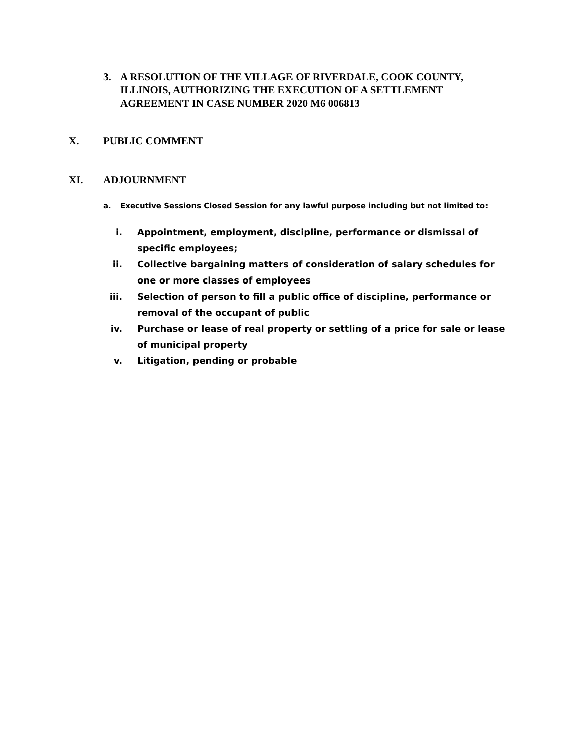3. A RESOLUTION OF THE VILLAGE OF RIVERDALE, COOK COUNTY, ILLINOIS, AUTHORIZING THE EXECUTION OF A SETTLEMENT AGREEMENT IN CASE NUMBER 2020 M6 006813
X. PUBLIC COMMENT
XI. ADJOURNMENT
a. Executive Sessions Closed Session for any lawful purpose including but not limited to:
i. Appointment, employment, discipline, performance or dismissal of specific employees;
ii. Collective bargaining matters of consideration of salary schedules for one or more classes of employees
iii. Selection of person to fill a public office of discipline, performance or removal of the occupant of public
iv. Purchase or lease of real property or settling of a price for sale or lease of municipal property
v. Litigation, pending or probable